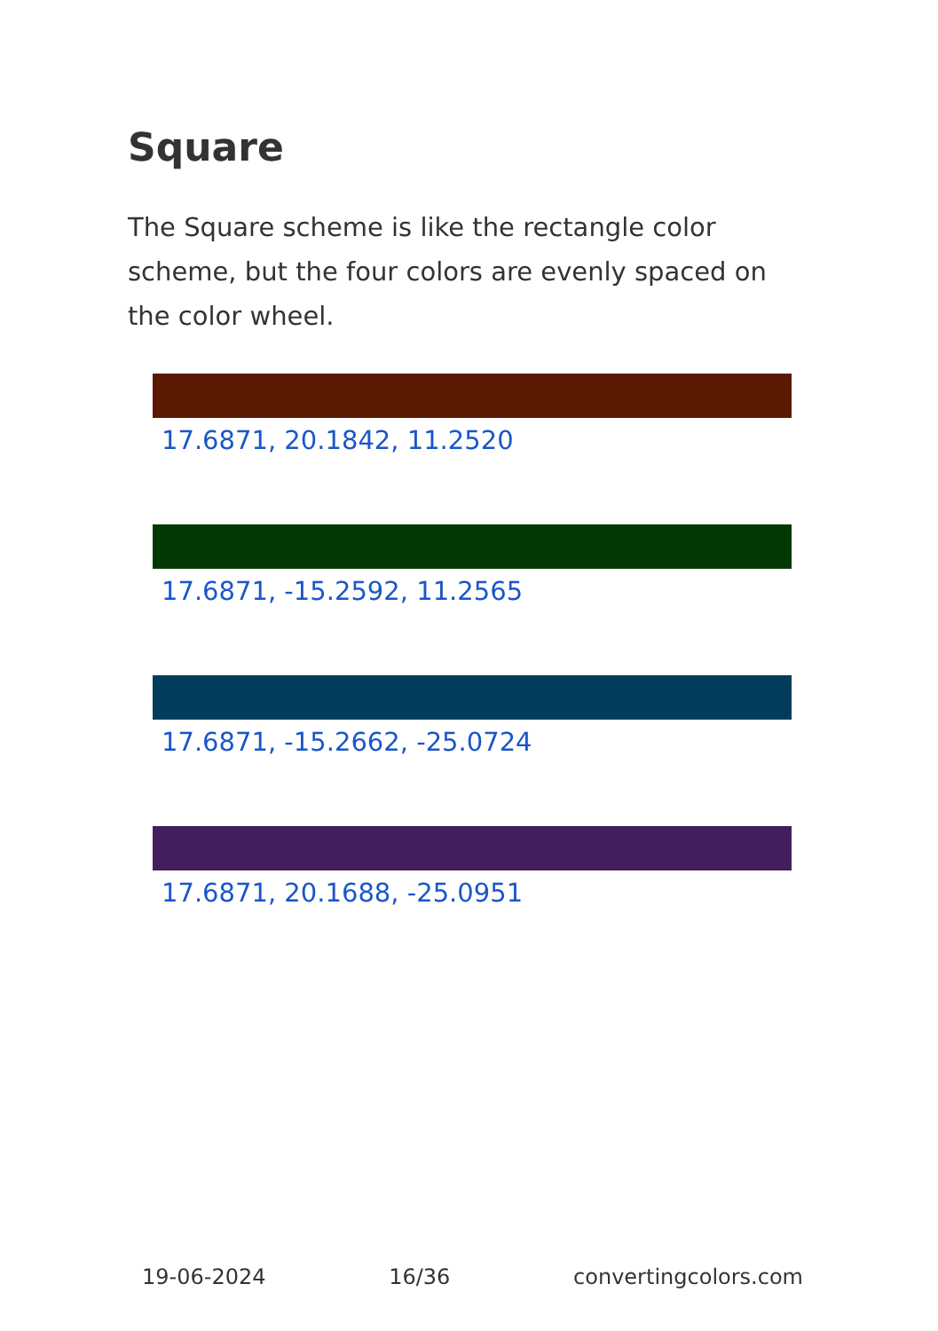Square
The Square scheme is like the rectangle color scheme, but the four colors are evenly spaced on the color wheel.
17.6871, 20.1842, 11.2520
17.6871, -15.2592, 11.2565
17.6871, -15.2662, -25.0724
17.6871, 20.1688, -25.0951
19-06-2024 16/36 convertingcolors.com